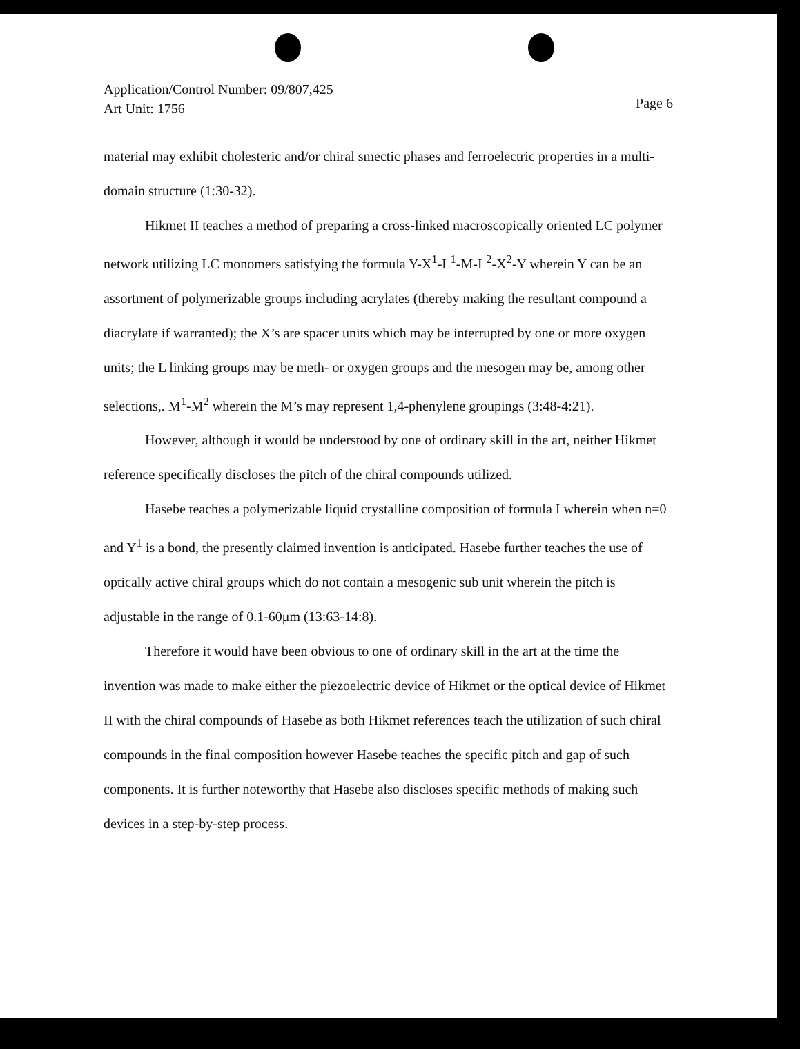Application/Control Number: 09/807,425
Art Unit: 1756
Page 6
material may exhibit cholesteric and/or chiral smectic phases and ferroelectric properties in a multi-domain structure (1:30-32).
Hikmet II teaches a method of preparing a cross-linked macroscopically oriented LC polymer network utilizing LC monomers satisfying the formula Y-X<sup>1</sup>-L<sup>1</sup>-M-L<sup>2</sup>-X<sup>2</sup>-Y wherein Y can be an assortment of polymerizable groups including acrylates (thereby making the resultant compound a diacrylate if warranted); the X’s are spacer units which may be interrupted by one or more oxygen units; the L linking groups may be meth- or oxygen groups and the mesogen may be, among other selections,. M<sup>1</sup>-M<sup>2</sup> wherein the M’s may represent 1,4-phenylene groupings (3:48-4:21).
However, although it would be understood by one of ordinary skill in the art, neither Hikmet reference specifically discloses the pitch of the chiral compounds utilized.
Hasebe teaches a polymerizable liquid crystalline composition of formula I wherein when n=0 and Y<sup>1</sup> is a bond, the presently claimed invention is anticipated. Hasebe further teaches the use of optically active chiral groups which do not contain a mesogenic sub unit wherein the pitch is adjustable in the range of 0.1-60μm (13:63-14:8).
Therefore it would have been obvious to one of ordinary skill in the art at the time the invention was made to make either the piezoelectric device of Hikmet or the optical device of Hikmet II with the chiral compounds of Hasebe as both Hikmet references teach the utilization of such chiral compounds in the final composition however Hasebe teaches the specific pitch and gap of such components. It is further noteworthy that Hasebe also discloses specific methods of making such devices in a step-by-step process.